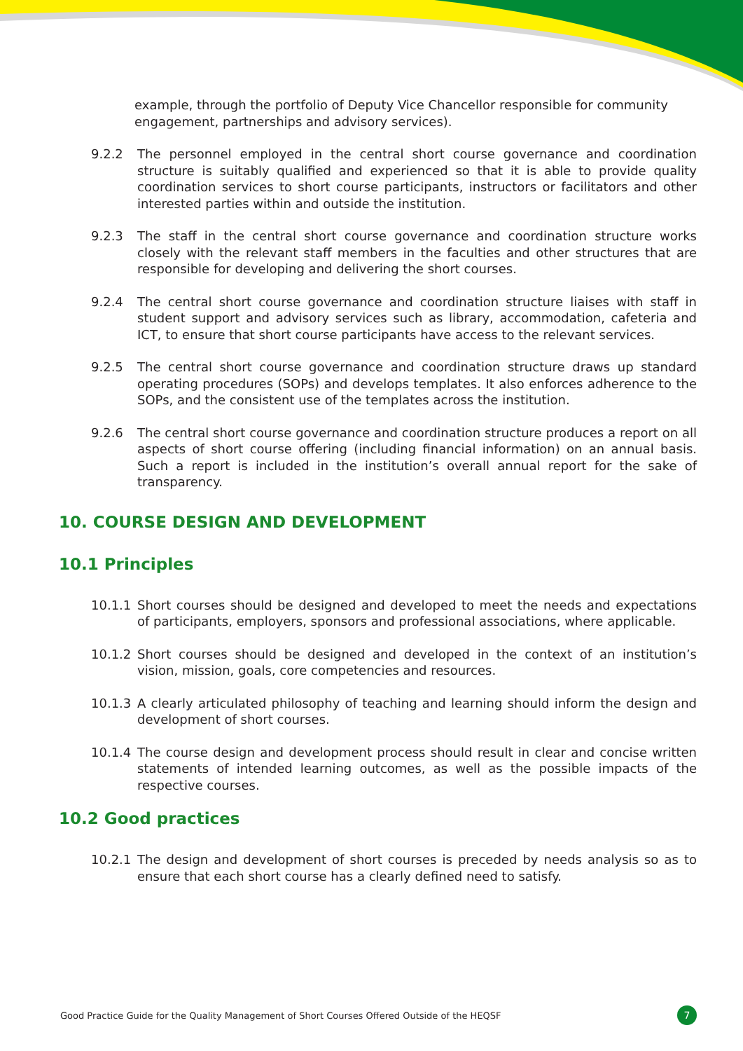example, through the portfolio of Deputy Vice Chancellor responsible for community engagement, partnerships and advisory services).
9.2.2 The personnel employed in the central short course governance and coordination structure is suitably qualified and experienced so that it is able to provide quality coordination services to short course participants, instructors or facilitators and other interested parties within and outside the institution.
9.2.3 The staff in the central short course governance and coordination structure works closely with the relevant staff members in the faculties and other structures that are responsible for developing and delivering the short courses.
9.2.4 The central short course governance and coordination structure liaises with staff in student support and advisory services such as library, accommodation, cafeteria and ICT, to ensure that short course participants have access to the relevant services.
9.2.5 The central short course governance and coordination structure draws up standard operating procedures (SOPs) and develops templates. It also enforces adherence to the SOPs, and the consistent use of the templates across the institution.
9.2.6 The central short course governance and coordination structure produces a report on all aspects of short course offering (including financial information) on an annual basis. Such a report is included in the institution’s overall annual report for the sake of transparency.
10. COURSE DESIGN AND DEVELOPMENT
10.1 Principles
10.1.1 Short courses should be designed and developed to meet the needs and expectations of participants, employers, sponsors and professional associations, where applicable.
10.1.2 Short courses should be designed and developed in the context of an institution’s vision, mission, goals, core competencies and resources.
10.1.3 A clearly articulated philosophy of teaching and learning should inform the design and development of short courses.
10.1.4 The course design and development process should result in clear and concise written statements of intended learning outcomes, as well as the possible impacts of the respective courses.
10.2 Good practices
10.2.1 The design and development of short courses is preceded by needs analysis so as to ensure that each short course has a clearly defined need to satisfy.
Good Practice Guide for the Quality Management of Short Courses Offered Outside of the HEQSF 7